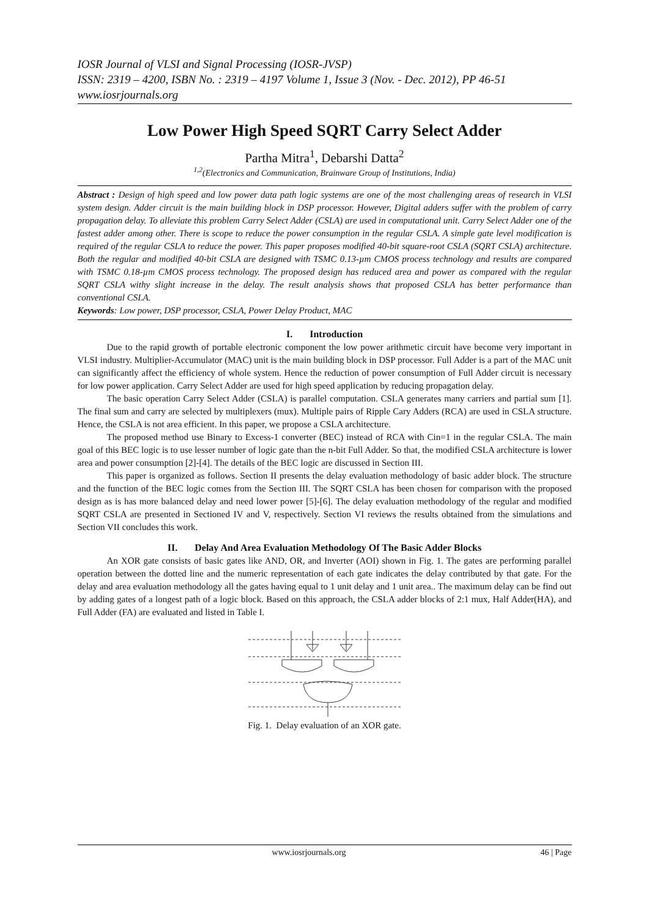IOSR Journal of VLSI and Signal Processing (IOSR-JVSP)
ISSN: 2319 – 4200, ISBN No. : 2319 – 4197 Volume 1, Issue 3 (Nov. - Dec. 2012), PP 46-51
www.iosrjournals.org
Low Power High Speed SQRT Carry Select Adder
Partha Mitra<sup>1</sup>, Debarshi Datta<sup>2</sup>
<sup>1,2</sup>(Electronics and Communication, Brainware Group of Institutions, India)
Abstract : Design of high speed and low power data path logic systems are one of the most challenging areas of research in VLSI system design. Adder circuit is the main building block in DSP processor. However, Digital adders suffer with the problem of carry propagation delay. To alleviate this problem Carry Select Adder (CSLA) are used in computational unit. Carry Select Adder one of the fastest adder among other. There is scope to reduce the power consumption in the regular CSLA. A simple gate level modification is required of the regular CSLA to reduce the power. This paper proposes modified 40-bit square-root CSLA (SQRT CSLA) architecture. Both the regular and modified 40-bit CSLA are designed with TSMC 0.13-µm CMOS process technology and results are compared with TSMC 0.18-µm CMOS process technology. The proposed design has reduced area and power as compared with the regular SQRT CSLA withy slight increase in the delay. The result analysis shows that proposed CSLA has better performance than conventional CSLA.
Keywords: Low power, DSP processor, CSLA, Power Delay Product, MAC
I. Introduction
Due to the rapid growth of portable electronic component the low power arithmetic circuit have become very important in VLSI industry. Multiplier-Accumulator (MAC) unit is the main building block in DSP processor. Full Adder is a part of the MAC unit can significantly affect the efficiency of whole system. Hence the reduction of power consumption of Full Adder circuit is necessary for low power application. Carry Select Adder are used for high speed application by reducing propagation delay.
The basic operation Carry Select Adder (CSLA) is parallel computation. CSLA generates many carriers and partial sum [1]. The final sum and carry are selected by multiplexers (mux). Multiple pairs of Ripple Cary Adders (RCA) are used in CSLA structure. Hence, the CSLA is not area efficient. In this paper, we propose a CSLA architecture.
The proposed method use Binary to Excess-1 converter (BEC) instead of RCA with Cin=1 in the regular CSLA. The main goal of this BEC logic is to use lesser number of logic gate than the n-bit Full Adder. So that, the modified CSLA architecture is lower area and power consumption [2]-[4]. The details of the BEC logic are discussed in Section III.
This paper is organized as follows. Section II presents the delay evaluation methodology of basic adder block. The structure and the function of the BEC logic comes from the Section III. The SQRT CSLA has been chosen for comparison with the proposed design as is has more balanced delay and need lower power [5]-[6]. The delay evaluation methodology of the regular and modified SQRT CSLA are presented in Sectioned IV and V, respectively. Section VI reviews the results obtained from the simulations and Section VII concludes this work.
II. Delay And Area Evaluation Methodology Of The Basic Adder Blocks
An XOR gate consists of basic gates like AND, OR, and Inverter (AOI) shown in Fig. 1. The gates are performing parallel operation between the dotted line and the numeric representation of each gate indicates the delay contributed by that gate. For the delay and area evaluation methodology all the gates having equal to 1 unit delay and 1 unit area.. The maximum delay can be find out by adding gates of a longest path of a logic block. Based on this approach, the CSLA adder blocks of 2:1 mux, Half Adder(HA), and Full Adder (FA) are evaluated and listed in Table I.
Fig. 1. Delay evaluation of an XOR gate.
www.iosrjournals.org 46 | Page